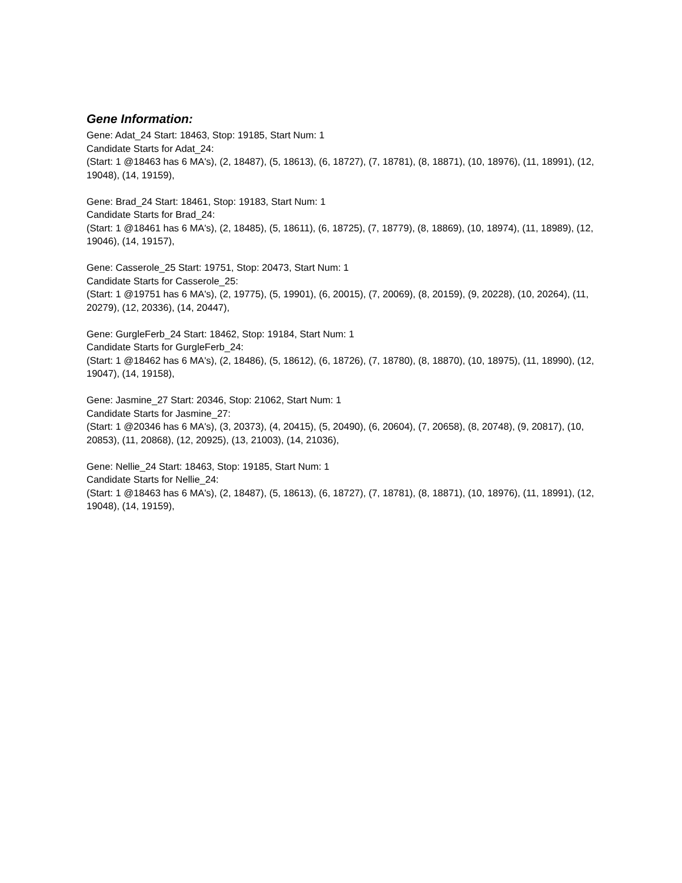Gene Information:
Gene: Adat_24 Start: 18463, Stop: 19185, Start Num: 1
Candidate Starts for Adat_24:
(Start: 1 @18463 has 6 MA's), (2, 18487), (5, 18613), (6, 18727), (7, 18781), (8, 18871), (10, 18976), (11, 18991), (12, 19048), (14, 19159),
Gene: Brad_24 Start: 18461, Stop: 19183, Start Num: 1
Candidate Starts for Brad_24:
(Start: 1 @18461 has 6 MA's), (2, 18485), (5, 18611), (6, 18725), (7, 18779), (8, 18869), (10, 18974), (11, 18989), (12, 19046), (14, 19157),
Gene: Casserole_25 Start: 19751, Stop: 20473, Start Num: 1
Candidate Starts for Casserole_25:
(Start: 1 @19751 has 6 MA's), (2, 19775), (5, 19901), (6, 20015), (7, 20069), (8, 20159), (9, 20228), (10, 20264), (11, 20279), (12, 20336), (14, 20447),
Gene: GurgleFerb_24 Start: 18462, Stop: 19184, Start Num: 1
Candidate Starts for GurgleFerb_24:
(Start: 1 @18462 has 6 MA's), (2, 18486), (5, 18612), (6, 18726), (7, 18780), (8, 18870), (10, 18975), (11, 18990), (12, 19047), (14, 19158),
Gene: Jasmine_27 Start: 20346, Stop: 21062, Start Num: 1
Candidate Starts for Jasmine_27:
(Start: 1 @20346 has 6 MA's), (3, 20373), (4, 20415), (5, 20490), (6, 20604), (7, 20658), (8, 20748), (9, 20817), (10, 20853), (11, 20868), (12, 20925), (13, 21003), (14, 21036),
Gene: Nellie_24 Start: 18463, Stop: 19185, Start Num: 1
Candidate Starts for Nellie_24:
(Start: 1 @18463 has 6 MA's), (2, 18487), (5, 18613), (6, 18727), (7, 18781), (8, 18871), (10, 18976), (11, 18991), (12, 19048), (14, 19159),